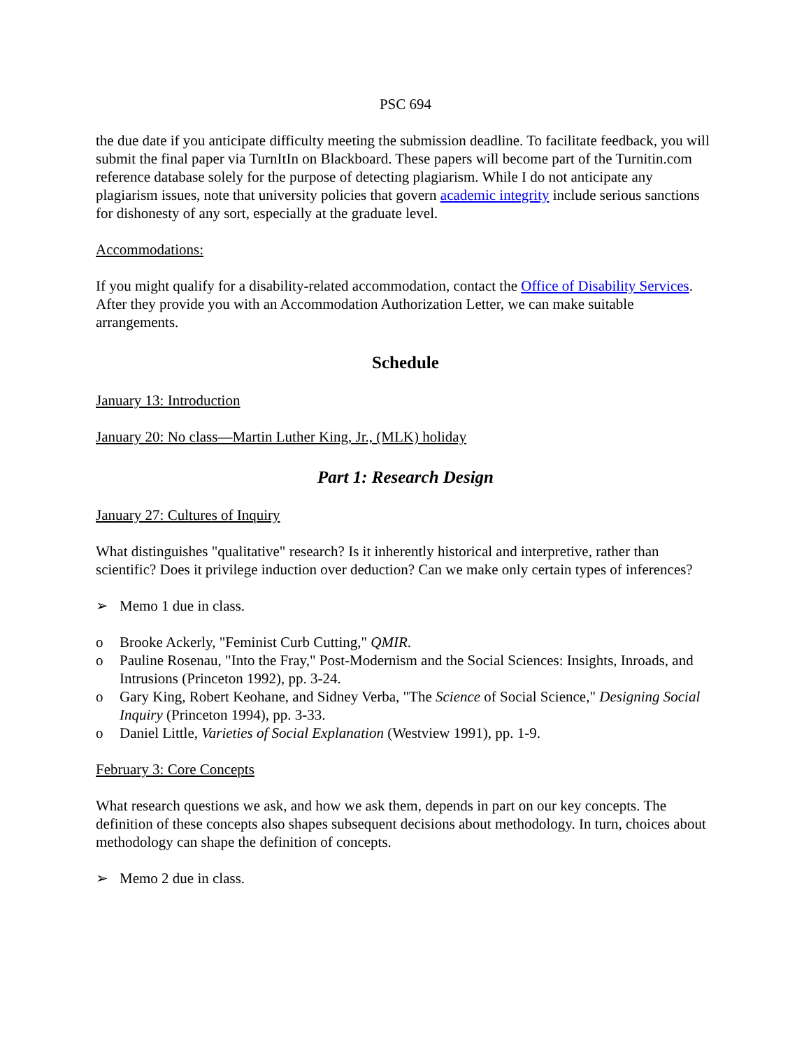PSC 694
the due date if you anticipate difficulty meeting the submission deadline. To facilitate feedback, you will submit the final paper via TurnItIn on Blackboard. These papers will become part of the Turnitin.com reference database solely for the purpose of detecting plagiarism. While I do not anticipate any plagiarism issues, note that university policies that govern academic integrity include serious sanctions for dishonesty of any sort, especially at the graduate level.
Accommodations:
If you might qualify for a disability-related accommodation, contact the Office of Disability Services. After they provide you with an Accommodation Authorization Letter, we can make suitable arrangements.
Schedule
January 13: Introduction
January 20: No class—Martin Luther King, Jr., (MLK) holiday
Part 1: Research Design
January 27: Cultures of Inquiry
What distinguishes "qualitative" research? Is it inherently historical and interpretive, rather than scientific? Does it privilege induction over deduction? Can we make only certain types of inferences?
➢ Memo 1 due in class.
o Brooke Ackerly, "Feminist Curb Cutting," QMIR.
o Pauline Rosenau, "Into the Fray," Post-Modernism and the Social Sciences: Insights, Inroads, and Intrusions (Princeton 1992), pp. 3-24.
o Gary King, Robert Keohane, and Sidney Verba, "The Science of Social Science," Designing Social Inquiry (Princeton 1994), pp. 3-33.
o Daniel Little, Varieties of Social Explanation (Westview 1991), pp. 1-9.
February 3: Core Concepts
What research questions we ask, and how we ask them, depends in part on our key concepts. The definition of these concepts also shapes subsequent decisions about methodology. In turn, choices about methodology can shape the definition of concepts.
➢ Memo 2 due in class.